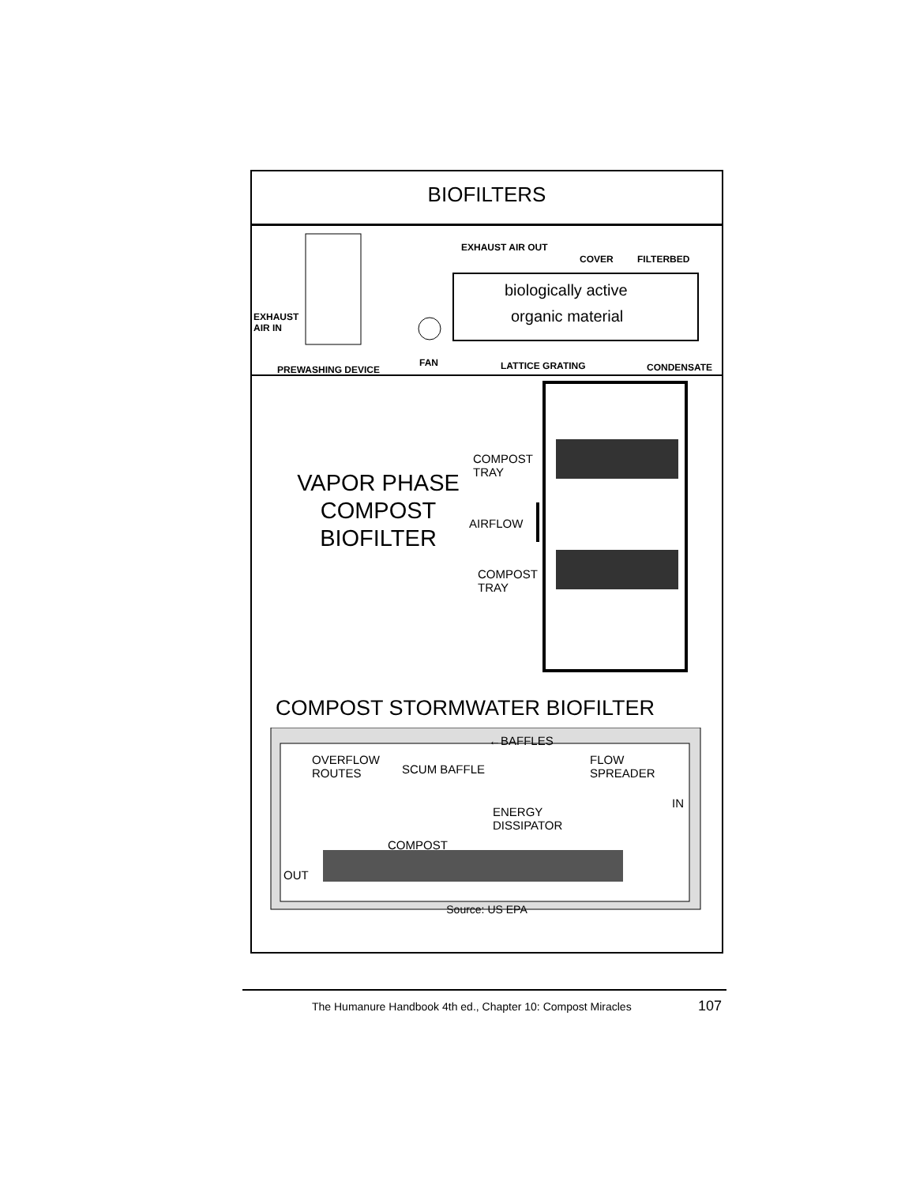BIOFILTERS
EXHAUST AIR OUT
COVER FILTERBED
biologically active
organic material
EXHAUST
AIR IN
FAN
PREWASHING DEVICE LATTICE GRATING CONDENSATE
VAPOR PHASE
COMPOST
BIOFILTER
COMPOST
TRAY
AIRFLOW
COMPOST
TRAY
COMPOST STORMWATER BIOFILTER
←BAFFLES
OVERFLOW
ROUTES
SCUM BAFFLE
FLOW
SPREADER
IN
ENERGY
DISSIPATOR
COMPOST
OUT
Source: US EPA
The Humanure Handbook 4th ed., Chapter 10: Compost Miracles 107